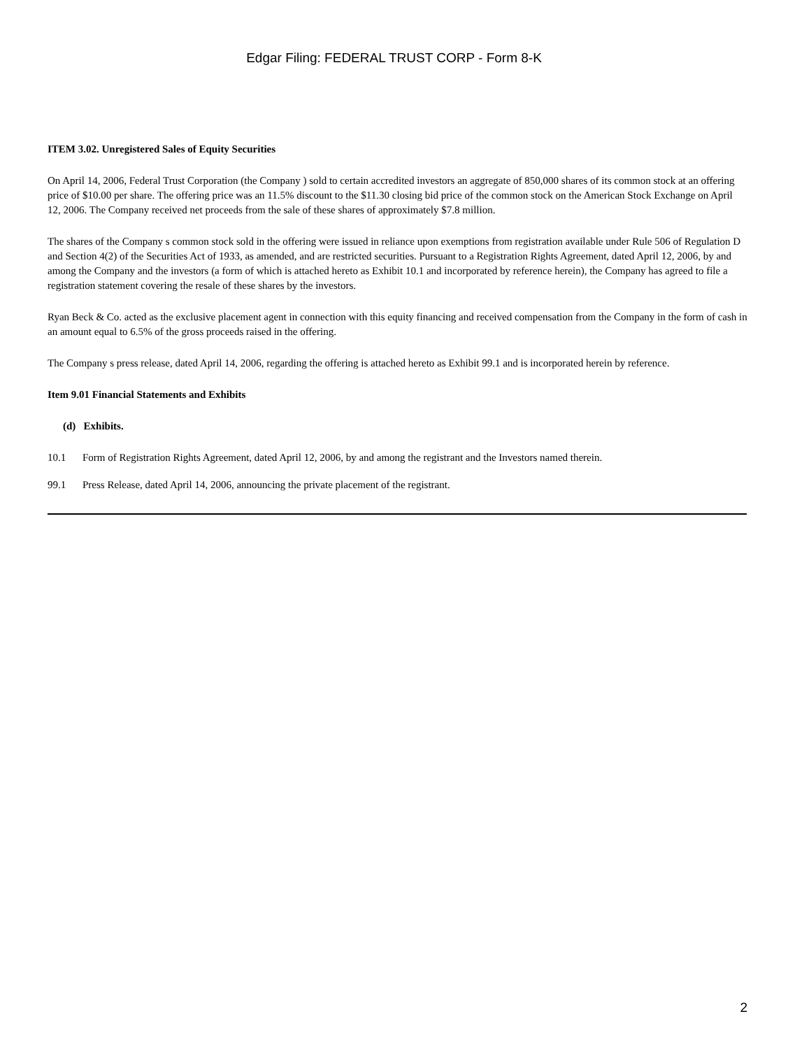Edgar Filing: FEDERAL TRUST CORP - Form 8-K
ITEM 3.02. Unregistered Sales of Equity Securities
On April 14, 2006, Federal Trust Corporation (the Company ) sold to certain accredited investors an aggregate of 850,000 shares of its common stock at an offering price of $10.00 per share. The offering price was an 11.5% discount to the $11.30 closing bid price of the common stock on the American Stock Exchange on April 12, 2006. The Company received net proceeds from the sale of these shares of approximately $7.8 million.
The shares of the Company s common stock sold in the offering were issued in reliance upon exemptions from registration available under Rule 506 of Regulation D and Section 4(2) of the Securities Act of 1933, as amended, and are restricted securities. Pursuant to a Registration Rights Agreement, dated April 12, 2006, by and among the Company and the investors (a form of which is attached hereto as Exhibit 10.1 and incorporated by reference herein), the Company has agreed to file a registration statement covering the resale of these shares by the investors.
Ryan Beck & Co. acted as the exclusive placement agent in connection with this equity financing and received compensation from the Company in the form of cash in an amount equal to 6.5% of the gross proceeds raised in the offering.
The Company s press release, dated April 14, 2006, regarding the offering is attached hereto as Exhibit 99.1 and is incorporated herein by reference.
Item 9.01 Financial Statements and Exhibits
(d) Exhibits.
10.1 Form of Registration Rights Agreement, dated April 12, 2006, by and among the registrant and the Investors named therein.
99.1 Press Release, dated April 14, 2006, announcing the private placement of the registrant.
2